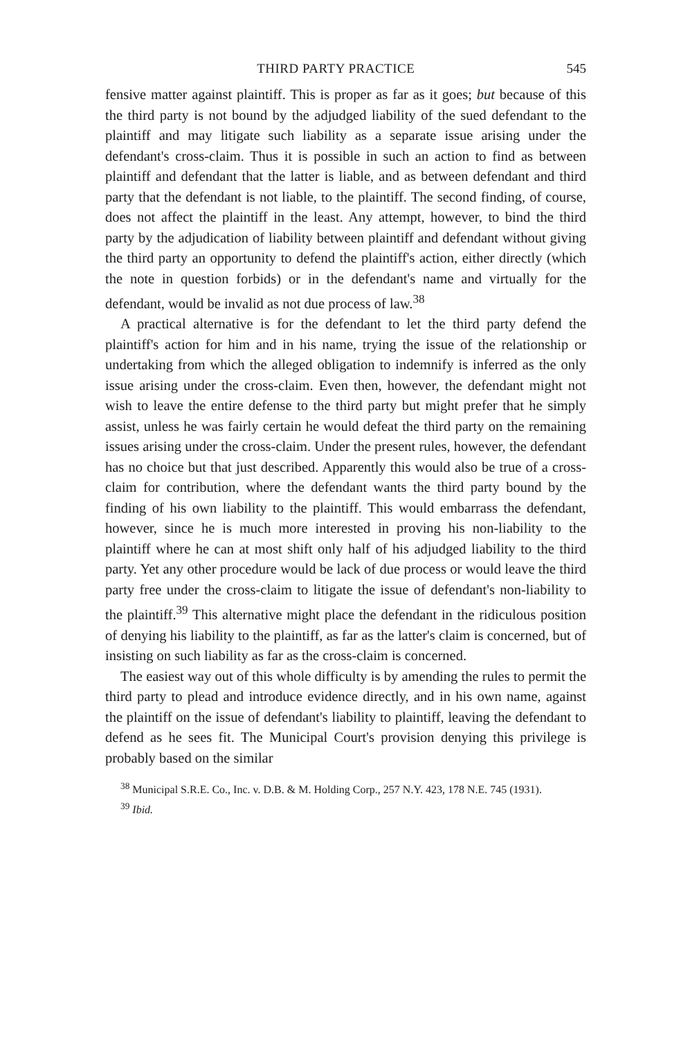THIRD PARTY PRACTICE 545
fensive matter against plaintiff. This is proper as far as it goes; but because of this the third party is not bound by the adjudged liability of the sued defendant to the plaintiff and may litigate such liability as a separate issue arising under the defendant's cross-claim. Thus it is possible in such an action to find as between plaintiff and defendant that the latter is liable, and as between defendant and third party that the defendant is not liable, to the plaintiff. The second finding, of course, does not affect the plaintiff in the least. Any attempt, however, to bind the third party by the adjudication of liability between plaintiff and defendant without giving the third party an opportunity to defend the plaintiff's action, either directly (which the note in question forbids) or in the defendant's name and virtually for the defendant, would be invalid as not due process of law.<sup>38</sup>
A practical alternative is for the defendant to let the third party defend the plaintiff's action for him and in his name, trying the issue of the relationship or undertaking from which the alleged obligation to indemnify is inferred as the only issue arising under the cross-claim. Even then, however, the defendant might not wish to leave the entire defense to the third party but might prefer that he simply assist, unless he was fairly certain he would defeat the third party on the remaining issues arising under the cross-claim. Under the present rules, however, the defendant has no choice but that just described. Apparently this would also be true of a cross-claim for contribution, where the defendant wants the third party bound by the finding of his own liability to the plaintiff. This would embarrass the defendant, however, since he is much more interested in proving his non-liability to the plaintiff where he can at most shift only half of his adjudged liability to the third party. Yet any other procedure would be lack of due process or would leave the third party free under the cross-claim to litigate the issue of defendant's non-liability to the plaintiff.<sup>39</sup> This alternative might place the defendant in the ridiculous position of denying his liability to the plaintiff, as far as the latter's claim is concerned, but of insisting on such liability as far as the cross-claim is concerned.
The easiest way out of this whole difficulty is by amending the rules to permit the third party to plead and introduce evidence directly, and in his own name, against the plaintiff on the issue of defendant's liability to plaintiff, leaving the defendant to defend as he sees fit. The Municipal Court's provision denying this privilege is probably based on the similar
<sup>38</sup> Municipal S.R.E. Co., Inc. v. D.B. & M. Holding Corp., 257 N.Y. 423, 178 N.E. 745 (1931).
<sup>39</sup> Ibid.